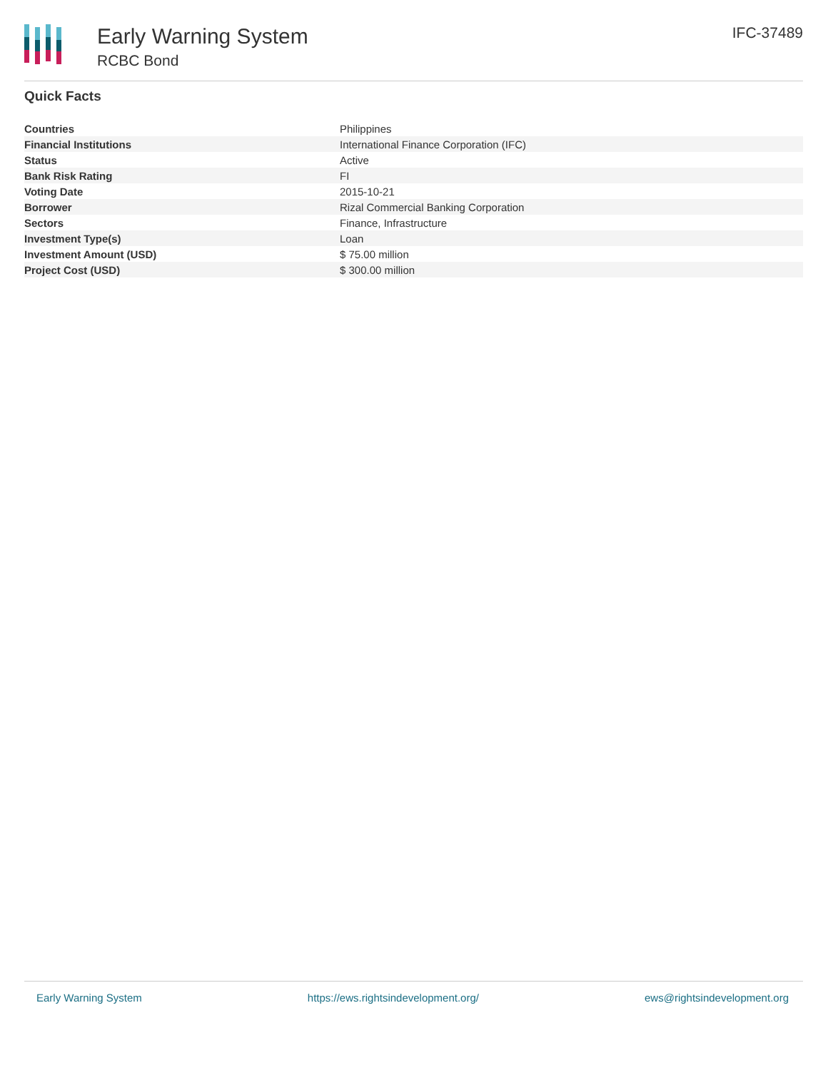Early Warning System
RCBC Bond
IFC-37489
Quick Facts
| Countries | Philippines |
| Financial Institutions | International Finance Corporation (IFC) |
| Status | Active |
| Bank Risk Rating | FI |
| Voting Date | 2015-10-21 |
| Borrower | Rizal Commercial Banking Corporation |
| Sectors | Finance, Infrastructure |
| Investment Type(s) | Loan |
| Investment Amount (USD) | $ 75.00 million |
| Project Cost (USD) | $ 300.00 million |
Early Warning System https://ews.rightsindevelopment.org/ ews@rightsindevelopment.org